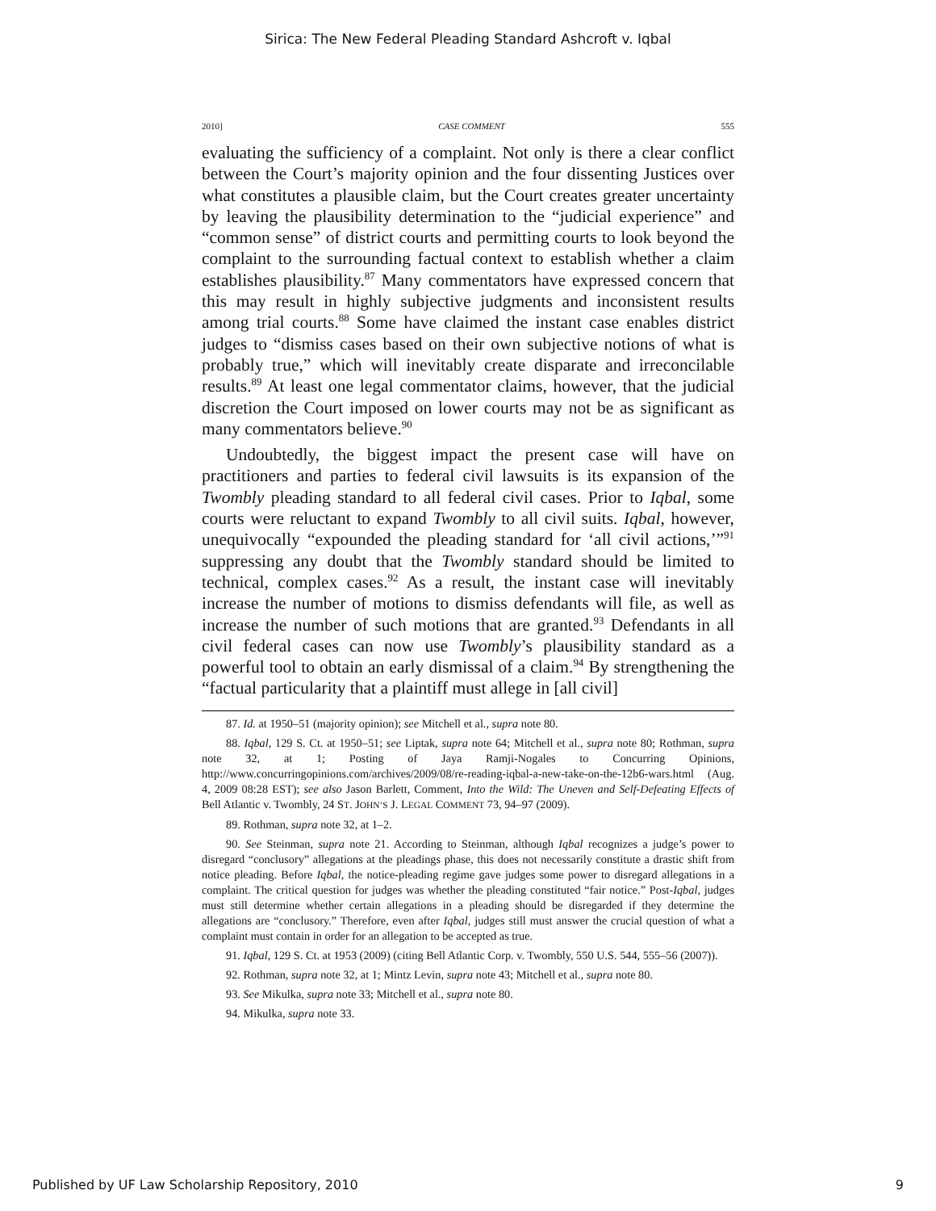Sirica: The New Federal Pleading Standard Ashcroft v. Iqbal
2010] CASE COMMENT 555
evaluating the sufficiency of a complaint. Not only is there a clear conflict between the Court’s majority opinion and the four dissenting Justices over what constitutes a plausible claim, but the Court creates greater uncertainty by leaving the plausibility determination to the “judicial experience” and “common sense” of district courts and permitting courts to look beyond the complaint to the surrounding factual context to establish whether a claim establishes plausibility.<sup>87</sup> Many commentators have expressed concern that this may result in highly subjective judgments and inconsistent results among trial courts.<sup>88</sup> Some have claimed the instant case enables district judges to “dismiss cases based on their own subjective notions of what is probably true,” which will inevitably create disparate and irreconcilable results.<sup>89</sup> At least one legal commentator claims, however, that the judicial discretion the Court imposed on lower courts may not be as significant as many commentators believe.<sup>90</sup>
Undoubtedly, the biggest impact the present case will have on practitioners and parties to federal civil lawsuits is its expansion of the Twombly pleading standard to all federal civil cases. Prior to Iqbal, some courts were reluctant to expand Twombly to all civil suits. Iqbal, however, unequivocally “expounded the pleading standard for ‘all civil actions,’”<sup>91</sup> suppressing any doubt that the Twombly standard should be limited to technical, complex cases.<sup>92</sup> As a result, the instant case will inevitably increase the number of motions to dismiss defendants will file, as well as increase the number of such motions that are granted.<sup>93</sup> Defendants in all civil federal cases can now use Twombly’s plausibility standard as a powerful tool to obtain an early dismissal of a claim.<sup>94</sup> By strengthening the “factual particularity that a plaintiff must allege in [all civil]
87. Id. at 1950–51 (majority opinion); see Mitchell et al., supra note 80.
88. Iqbal, 129 S. Ct. at 1950–51; see Liptak, supra note 64; Mitchell et al., supra note 80; Rothman, supra note 32, at 1; Posting of Jaya Ramji-Nogales to Concurring Opinions, http://www.concurringopinions.com/archives/2009/08/re-reading-iqbal-a-new-take-on-the-12b6-wars.html (Aug. 4, 2009 08:28 EST); see also Jason Barlett, Comment, Into the Wild: The Uneven and Self-Defeating Effects of Bell Atlantic v. Twombly, 24 ST. JOHN’S J. LEGAL COMMENT 73, 94–97 (2009).
89. Rothman, supra note 32, at 1–2.
90. See Steinman, supra note 21. According to Steinman, although Iqbal recognizes a judge’s power to disregard “conclusory” allegations at the pleadings phase, this does not necessarily constitute a drastic shift from notice pleading. Before Iqbal, the notice-pleading regime gave judges some power to disregard allegations in a complaint. The critical question for judges was whether the pleading constituted “fair notice.” Post-Iqbal, judges must still determine whether certain allegations in a pleading should be disregarded if they determine the allegations are “conclusory.” Therefore, even after Iqbal, judges still must answer the crucial question of what a complaint must contain in order for an allegation to be accepted as true.
91. Iqbal, 129 S. Ct. at 1953 (2009) (citing Bell Atlantic Corp. v. Twombly, 550 U.S. 544, 555–56 (2007)).
92. Rothman, supra note 32, at 1; Mintz Levin, supra note 43; Mitchell et al., supra note 80.
93. See Mikulka, supra note 33; Mitchell et al., supra note 80.
94. Mikulka, supra note 33.
Published by UF Law Scholarship Repository, 2010 9